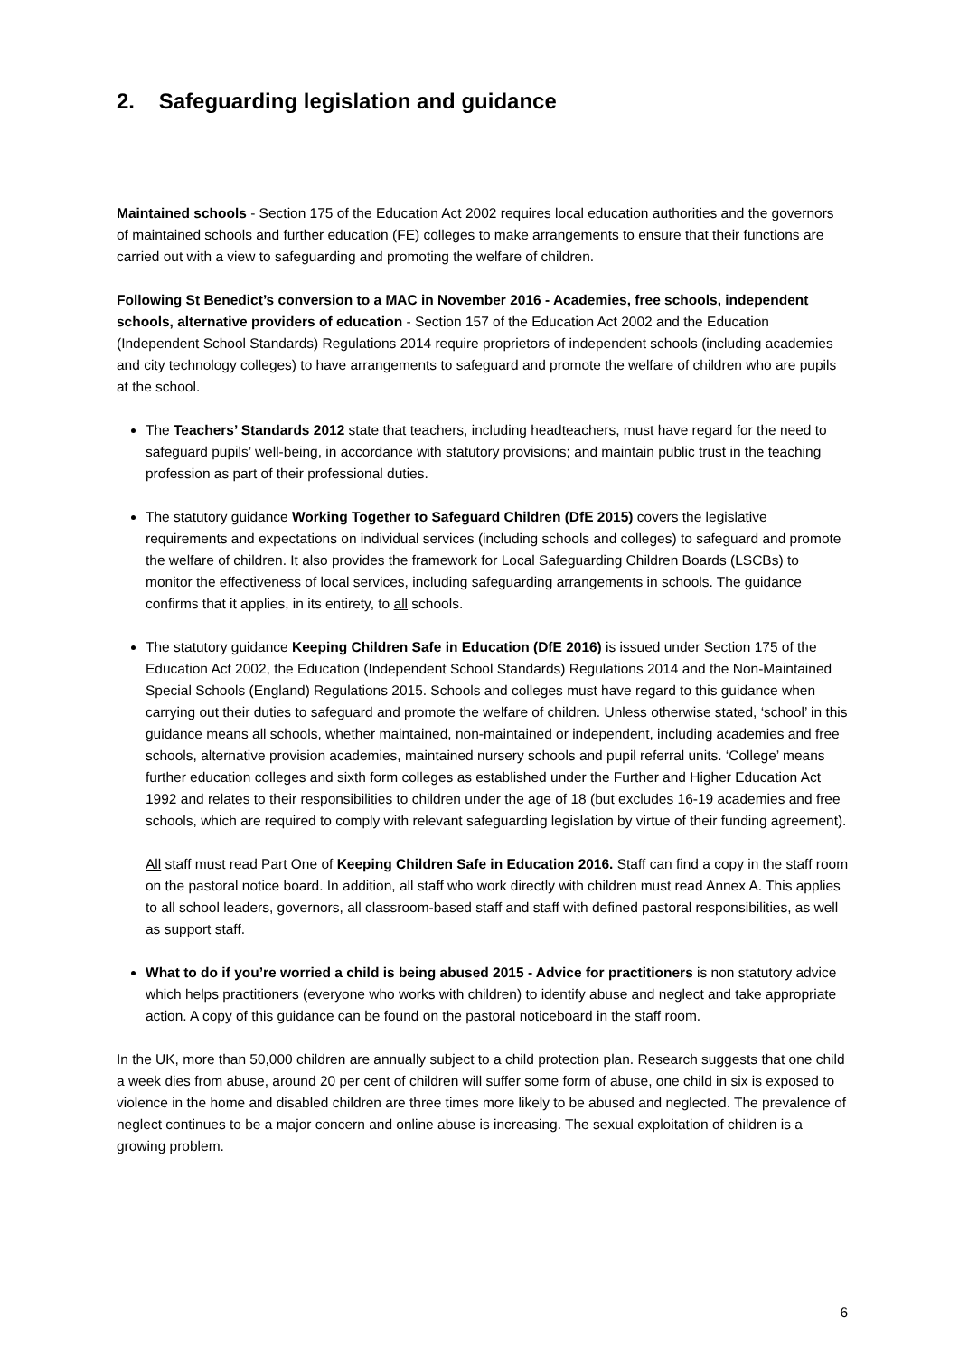2. Safeguarding legislation and guidance
Maintained schools - Section 175 of the Education Act 2002 requires local education authorities and the governors of maintained schools and further education (FE) colleges to make arrangements to ensure that their functions are carried out with a view to safeguarding and promoting the welfare of children.
Following St Benedict’s conversion to a MAC in November 2016 - Academies, free schools, independent schools, alternative providers of education - Section 157 of the Education Act 2002 and the Education (Independent School Standards) Regulations 2014 require proprietors of independent schools (including academies and city technology colleges) to have arrangements to safeguard and promote the welfare of children who are pupils at the school.
The Teachers’ Standards 2012 state that teachers, including headteachers, must have regard for the need to safeguard pupils’ well-being, in accordance with statutory provisions; and maintain public trust in the teaching profession as part of their professional duties.
The statutory guidance Working Together to Safeguard Children (DfE 2015) covers the legislative requirements and expectations on individual services (including schools and colleges) to safeguard and promote the welfare of children. It also provides the framework for Local Safeguarding Children Boards (LSCBs) to monitor the effectiveness of local services, including safeguarding arrangements in schools. The guidance confirms that it applies, in its entirety, to all schools.
The statutory guidance Keeping Children Safe in Education (DfE 2016) is issued under Section 175 of the Education Act 2002, the Education (Independent School Standards) Regulations 2014 and the Non-Maintained Special Schools (England) Regulations 2015. Schools and colleges must have regard to this guidance when carrying out their duties to safeguard and promote the welfare of children. Unless otherwise stated, ‘school’ in this guidance means all schools, whether maintained, non-maintained or independent, including academies and free schools, alternative provision academies, maintained nursery schools and pupil referral units. ‘College’ means further education colleges and sixth form colleges as established under the Further and Higher Education Act 1992 and relates to their responsibilities to children under the age of 18 (but excludes 16-19 academies and free schools, which are required to comply with relevant safeguarding legislation by virtue of their funding agreement).
All staff must read Part One of Keeping Children Safe in Education 2016. Staff can find a copy in the staff room on the pastoral notice board. In addition, all staff who work directly with children must read Annex A. This applies to all school leaders, governors, all classroom-based staff and staff with defined pastoral responsibilities, as well as support staff.
What to do if you’re worried a child is being abused 2015 - Advice for practitioners is non statutory advice which helps practitioners (everyone who works with children) to identify abuse and neglect and take appropriate action. A copy of this guidance can be found on the pastoral noticeboard in the staff room.
In the UK, more than 50,000 children are annually subject to a child protection plan. Research suggests that one child a week dies from abuse, around 20 per cent of children will suffer some form of abuse, one child in six is exposed to violence in the home and disabled children are three times more likely to be abused and neglected. The prevalence of neglect continues to be a major concern and online abuse is increasing. The sexual exploitation of children is a growing problem.
6